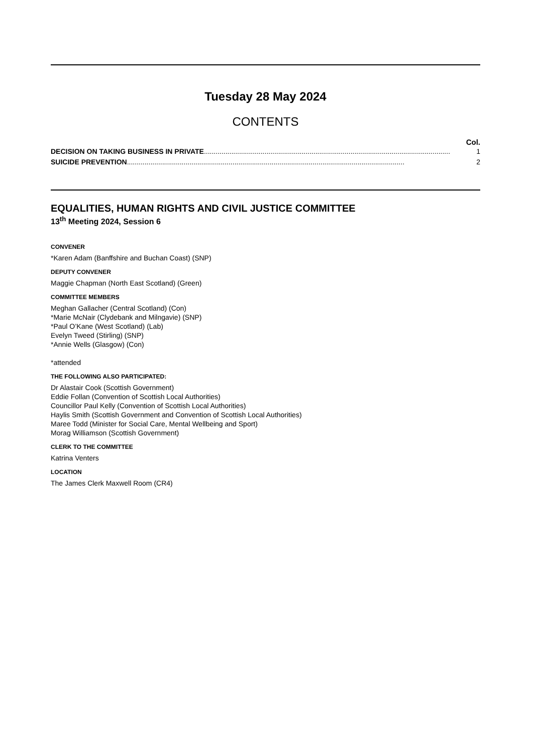Tuesday 28 May 2024
CONTENTS
Col.
DECISION ON TAKING BUSINESS IN PRIVATE .............................................................................................................................. 1
SUICIDE PREVENTION.............................................................................................................................................. 2
EQUALITIES, HUMAN RIGHTS AND CIVIL JUSTICE COMMITTEE
13<sup>th</sup> Meeting 2024, Session 6
CONVENER
*Karen Adam (Banffshire and Buchan Coast) (SNP)
DEPUTY CONVENER
Maggie Chapman (North East Scotland) (Green)
COMMITTEE MEMBERS
Meghan Gallacher (Central Scotland) (Con)
*Marie McNair (Clydebank and Milngavie) (SNP)
*Paul O’Kane (West Scotland) (Lab)
Evelyn Tweed (Stirling) (SNP)
*Annie Wells (Glasgow) (Con)
*attended
THE FOLLOWING ALSO PARTICIPATED:
Dr Alastair Cook (Scottish Government)
Eddie Follan (Convention of Scottish Local Authorities)
Councillor Paul Kelly (Convention of Scottish Local Authorities)
Haylis Smith (Scottish Government and Convention of Scottish Local Authorities)
Maree Todd (Minister for Social Care, Mental Wellbeing and Sport)
Morag Williamson (Scottish Government)
CLERK TO THE COMMITTEE
Katrina Venters
LOCATION
The James Clerk Maxwell Room (CR4)